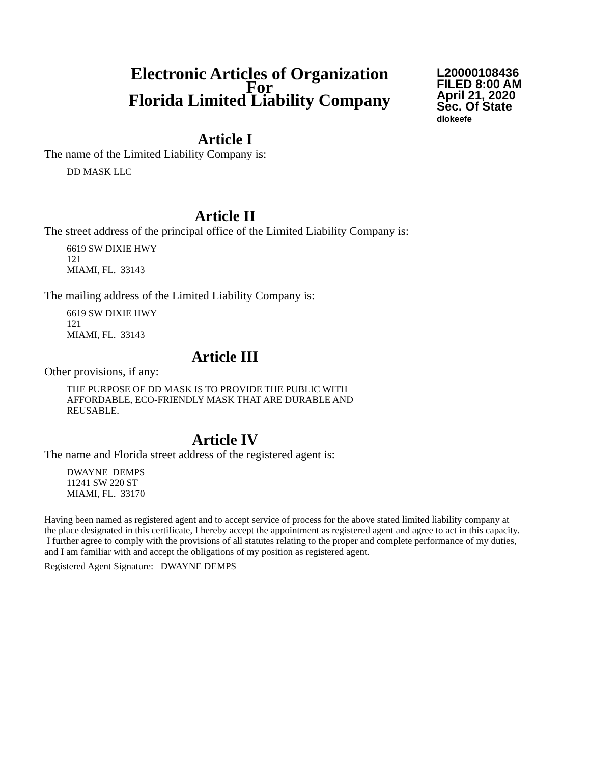Electronic Articles of Organization
For
Florida Limited Liability Company
L20000108436
FILED 8:00 AM
April 21, 2020
Sec. Of State
dlokeefe
Article I
The name of the Limited Liability Company is:
DD MASK LLC
Article II
The street address of the principal office of the Limited Liability Company is:
6619 SW DIXIE HWY
121
MIAMI, FL. 33143
The mailing address of the Limited Liability Company is:
6619 SW DIXIE HWY
121
MIAMI, FL. 33143
Article III
Other provisions, if any:
THE PURPOSE OF DD MASK IS TO PROVIDE THE PUBLIC WITH
AFFORDABLE, ECO-FRIENDLY MASK THAT ARE DURABLE AND
REUSABLE.
Article IV
The name and Florida street address of the registered agent is:
DWAYNE DEMPS
11241 SW 220 ST
MIAMI, FL. 33170
Having been named as registered agent and to accept service of process for the above stated limited liability company at the place designated in this certificate, I hereby accept the appointment as registered agent and agree to act in this capacity. I further agree to comply with the provisions of all statutes relating to the proper and complete performance of my duties, and I am familiar with and accept the obligations of my position as registered agent.
Registered Agent Signature: DWAYNE DEMPS